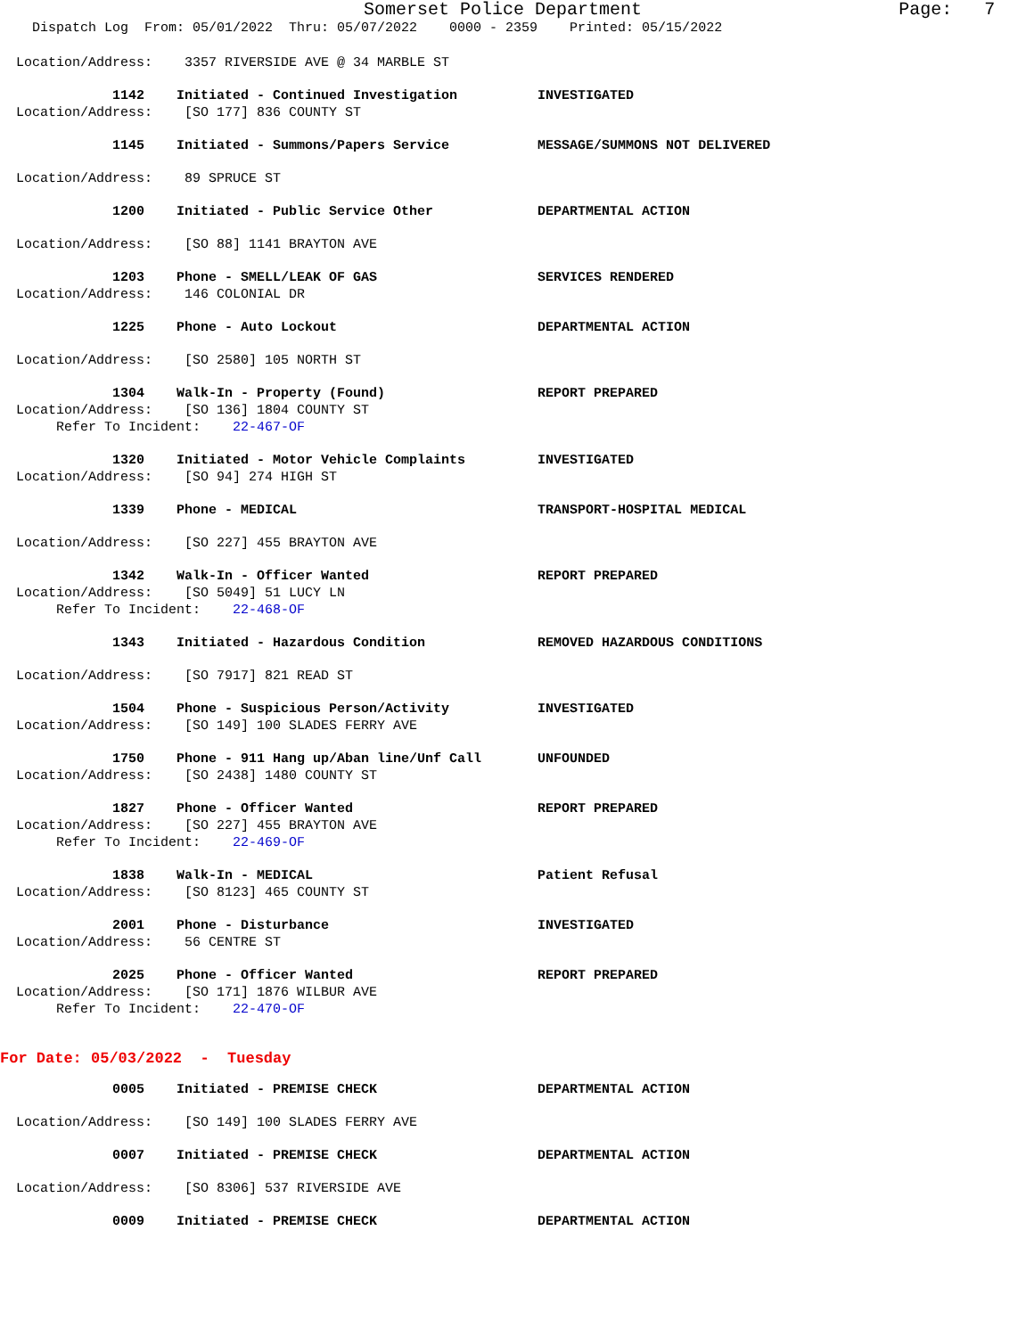Somerset Police Department Page: 7
Dispatch Log From: 05/01/2022 Thru: 05/07/2022 0000 - 2359 Printed: 05/15/2022
Location/Address: 3357 RIVERSIDE AVE @ 34 MARBLE ST
1142 Initiated - Continued Investigation INVESTIGATED
Location/Address: [SO 177] 836 COUNTY ST
1145 Initiated - Summons/Papers Service MESSAGE/SUMMONS NOT DELIVERED
Location/Address: 89 SPRUCE ST
1200 Initiated - Public Service Other DEPARTMENTAL ACTION
Location/Address: [SO 88] 1141 BRAYTON AVE
1203 Phone - SMELL/LEAK OF GAS SERVICES RENDERED
Location/Address: 146 COLONIAL DR
1225 Phone - Auto Lockout DEPARTMENTAL ACTION
Location/Address: [SO 2580] 105 NORTH ST
1304 Walk-In - Property (Found) REPORT PREPARED
Location/Address: [SO 136] 1804 COUNTY ST
Refer To Incident: 22-467-OF
1320 Initiated - Motor Vehicle Complaints INVESTIGATED
Location/Address: [SO 94] 274 HIGH ST
1339 Phone - MEDICAL TRANSPORT-HOSPITAL MEDICAL
Location/Address: [SO 227] 455 BRAYTON AVE
1342 Walk-In - Officer Wanted REPORT PREPARED
Location/Address: [SO 5049] 51 LUCY LN
Refer To Incident: 22-468-OF
1343 Initiated - Hazardous Condition REMOVED HAZARDOUS CONDITIONS
Location/Address: [SO 7917] 821 READ ST
1504 Phone - Suspicious Person/Activity INVESTIGATED
Location/Address: [SO 149] 100 SLADES FERRY AVE
1750 Phone - 911 Hang up/Aban line/Unf Call UNFOUNDED
Location/Address: [SO 2438] 1480 COUNTY ST
1827 Phone - Officer Wanted REPORT PREPARED
Location/Address: [SO 227] 455 BRAYTON AVE
Refer To Incident: 22-469-OF
1838 Walk-In - MEDICAL Patient Refusal
Location/Address: [SO 8123] 465 COUNTY ST
2001 Phone - Disturbance INVESTIGATED
Location/Address: 56 CENTRE ST
2025 Phone - Officer Wanted REPORT PREPARED
Location/Address: [SO 171] 1876 WILBUR AVE
Refer To Incident: 22-470-OF
For Date: 05/03/2022 - Tuesday
0005 Initiated - PREMISE CHECK DEPARTMENTAL ACTION
Location/Address: [SO 149] 100 SLADES FERRY AVE
0007 Initiated - PREMISE CHECK DEPARTMENTAL ACTION
Location/Address: [SO 8306] 537 RIVERSIDE AVE
0009 Initiated - PREMISE CHECK DEPARTMENTAL ACTION